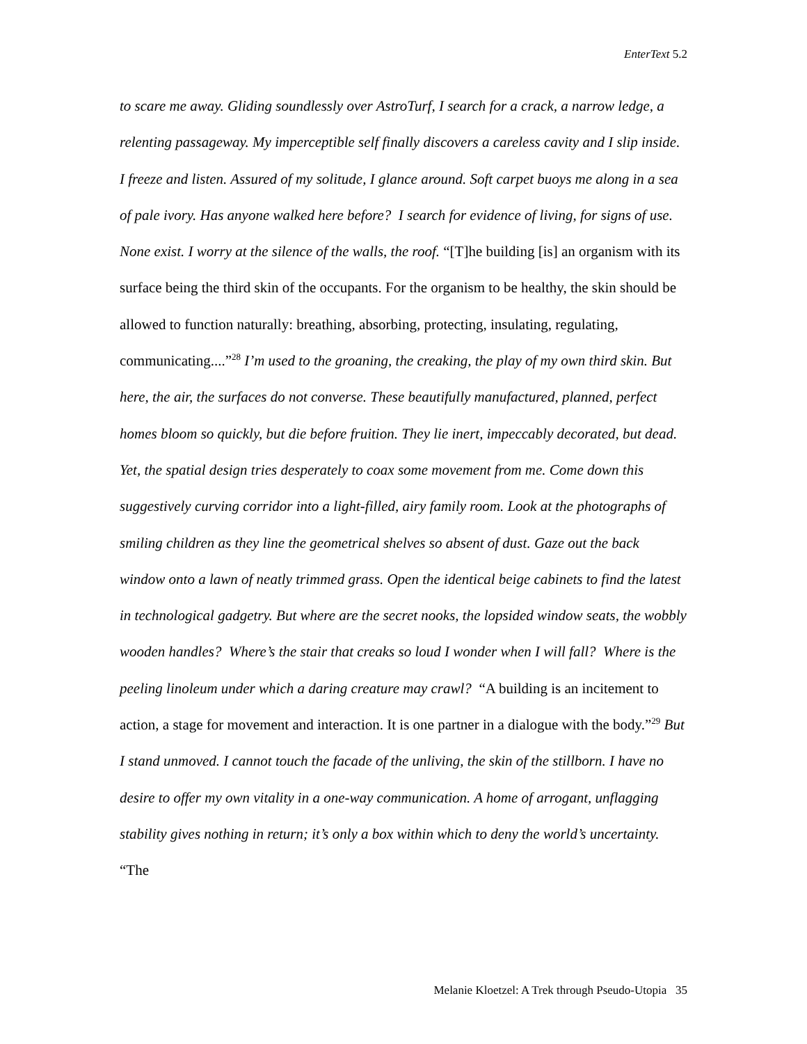EnterText 5.2
to scare me away. Gliding soundlessly over AstroTurf, I search for a crack, a narrow ledge, a relenting passageway. My imperceptible self finally discovers a careless cavity and I slip inside. I freeze and listen. Assured of my solitude, I glance around. Soft carpet buoys me along in a sea of pale ivory. Has anyone walked here before? I search for evidence of living, for signs of use. None exist. I worry at the silence of the walls, the roof. “[T]he building [is] an organism with its surface being the third skin of the occupants. For the organism to be healthy, the skin should be allowed to function naturally: breathing, absorbing, protecting, insulating, regulating, communicating....”<sup>28</sup> I’m used to the groaning, the creaking, the play of my own third skin. But here, the air, the surfaces do not converse. These beautifully manufactured, planned, perfect homes bloom so quickly, but die before fruition. They lie inert, impeccably decorated, but dead. Yet, the spatial design tries desperately to coax some movement from me. Come down this suggestively curving corridor into a light-filled, airy family room. Look at the photographs of smiling children as they line the geometrical shelves so absent of dust. Gaze out the back window onto a lawn of neatly trimmed grass. Open the identical beige cabinets to find the latest in technological gadgetry. But where are the secret nooks, the lopsided window seats, the wobbly wooden handles? Where’s the stair that creaks so loud I wonder when I will fall? Where is the peeling linoleum under which a daring creature may crawl? “A building is an incitement to action, a stage for movement and interaction. It is one partner in a dialogue with the body.”<sup>29</sup> But I stand unmoved. I cannot touch the facade of the unliving, the skin of the stillborn. I have no desire to offer my own vitality in a one-way communication. A home of arrogant, unflagging stability gives nothing in return; it’s only a box within which to deny the world’s uncertainty. “The
Melanie Kloetzel: A Trek through Pseudo-Utopia 35